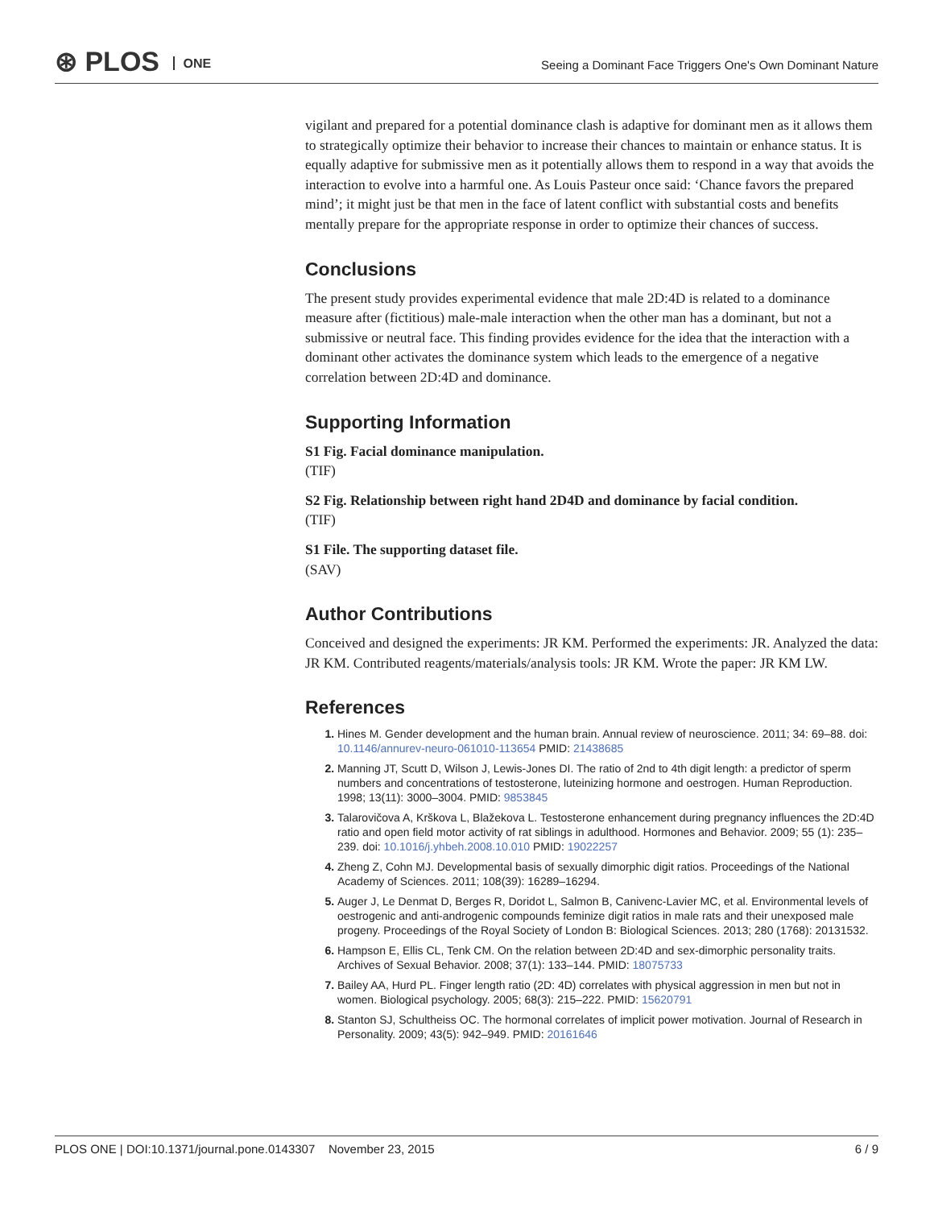⊛ PLOS ONE
Seeing a Dominant Face Triggers One's Own Dominant Nature
vigilant and prepared for a potential dominance clash is adaptive for dominant men as it allows them to strategically optimize their behavior to increase their chances to maintain or enhance status. It is equally adaptive for submissive men as it potentially allows them to respond in a way that avoids the interaction to evolve into a harmful one. As Louis Pasteur once said: ‘Chance favors the prepared mind’; it might just be that men in the face of latent conflict with substantial costs and benefits mentally prepare for the appropriate response in order to optimize their chances of success.
Conclusions
The present study provides experimental evidence that male 2D:4D is related to a dominance measure after (fictitious) male-male interaction when the other man has a dominant, but not a submissive or neutral face. This finding provides evidence for the idea that the interaction with a dominant other activates the dominance system which leads to the emergence of a negative correlation between 2D:4D and dominance.
Supporting Information
S1 Fig. Facial dominance manipulation.
(TIF)
S2 Fig. Relationship between right hand 2D4D and dominance by facial condition.
(TIF)
S1 File. The supporting dataset file.
(SAV)
Author Contributions
Conceived and designed the experiments: JR KM. Performed the experiments: JR. Analyzed the data: JR KM. Contributed reagents/materials/analysis tools: JR KM. Wrote the paper: JR KM LW.
References
Hines M. Gender development and the human brain. Annual review of neuroscience. 2011; 34: 69–88. doi: 10.1146/annurev-neuro-061010-113654 PMID: 21438685
Manning JT, Scutt D, Wilson J, Lewis-Jones DI. The ratio of 2nd to 4th digit length: a predictor of sperm numbers and concentrations of testosterone, luteinizing hormone and oestrogen. Human Reproduction. 1998; 13(11): 3000–3004. PMID: 9853845
Talarovičova A, Krškova L, Blažekova L. Testosterone enhancement during pregnancy influences the 2D:4D ratio and open field motor activity of rat siblings in adulthood. Hormones and Behavior. 2009; 55 (1): 235–239. doi: 10.1016/j.yhbeh.2008.10.010 PMID: 19022257
Zheng Z, Cohn MJ. Developmental basis of sexually dimorphic digit ratios. Proceedings of the National Academy of Sciences. 2011; 108(39): 16289–16294.
Auger J, Le Denmat D, Berges R, Doridot L, Salmon B, Canivenc-Lavier MC, et al. Environmental levels of oestrogenic and anti-androgenic compounds feminize digit ratios in male rats and their unexposed male progeny. Proceedings of the Royal Society of London B: Biological Sciences. 2013; 280 (1768): 20131532.
Hampson E, Ellis CL, Tenk CM. On the relation between 2D:4D and sex-dimorphic personality traits. Archives of Sexual Behavior. 2008; 37(1): 133–144. PMID: 18075733
Bailey AA, Hurd PL. Finger length ratio (2D: 4D) correlates with physical aggression in men but not in women. Biological psychology. 2005; 68(3): 215–222. PMID: 15620791
Stanton SJ, Schultheiss OC. The hormonal correlates of implicit power motivation. Journal of Research in Personality. 2009; 43(5): 942–949. PMID: 20161646
PLOS ONE | DOI:10.1371/journal.pone.0143307 November 23, 2015 6 / 9